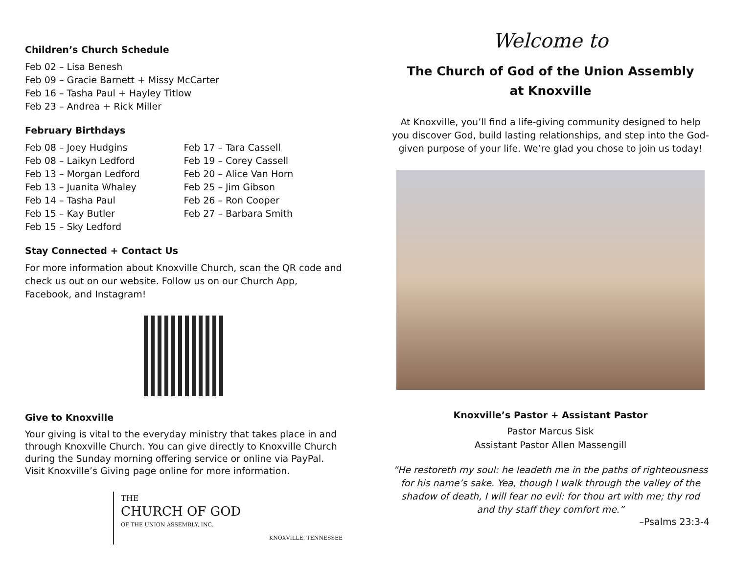Children’s Church Schedule
Feb 02 – Lisa Benesh
Feb 09 – Gracie Barnett + Missy McCarter
Feb 16 – Tasha Paul + Hayley Titlow
Feb 23 – Andrea + Rick Miller
February Birthdays
Feb 08 – Joey Hudgins
Feb 08 – Laikyn Ledford
Feb 13 – Morgan Ledford
Feb 13 – Juanita Whaley
Feb 14 – Tasha Paul
Feb 15 – Kay Butler
Feb 15 – Sky Ledford
Feb 17 – Tara Cassell
Feb 19 – Corey Cassell
Feb 20 – Alice Van Horn
Feb 25 – Jim Gibson
Feb 26 – Ron Cooper
Feb 27 – Barbara Smith
Stay Connected + Contact Us
For more information about Knoxville Church, scan the QR code and check us out on our website. Follow us on our Church App, Facebook, and Instagram!
Give to Knoxville
Your giving is vital to the everyday ministry that takes place in and through Knoxville Church. You can give directly to Knoxville Church during the Sunday morning offering service or online via PayPal. Visit Knoxville’s Giving page online for more information.
THE
CHURCH OF GOD
OF THE UNION ASSEMBLY, INC.
KNOXVILLE, TENNESSEE
Welcome to
The Church of God of the Union Assembly
at Knoxville
At Knoxville, you’ll find a life-giving community designed to help you discover God, build lasting relationships, and step into the God-given purpose of your life. We’re glad you chose to join us today!
Knoxville’s Pastor + Assistant Pastor
Pastor Marcus Sisk
Assistant Pastor Allen Massengill
“He restoreth my soul: he leadeth me in the paths of righteousness for his name’s sake. Yea, though I walk through the valley of the shadow of death, I will fear no evil: for thou art with me; thy rod and thy staff they comfort me.”
–Psalms 23:3-4